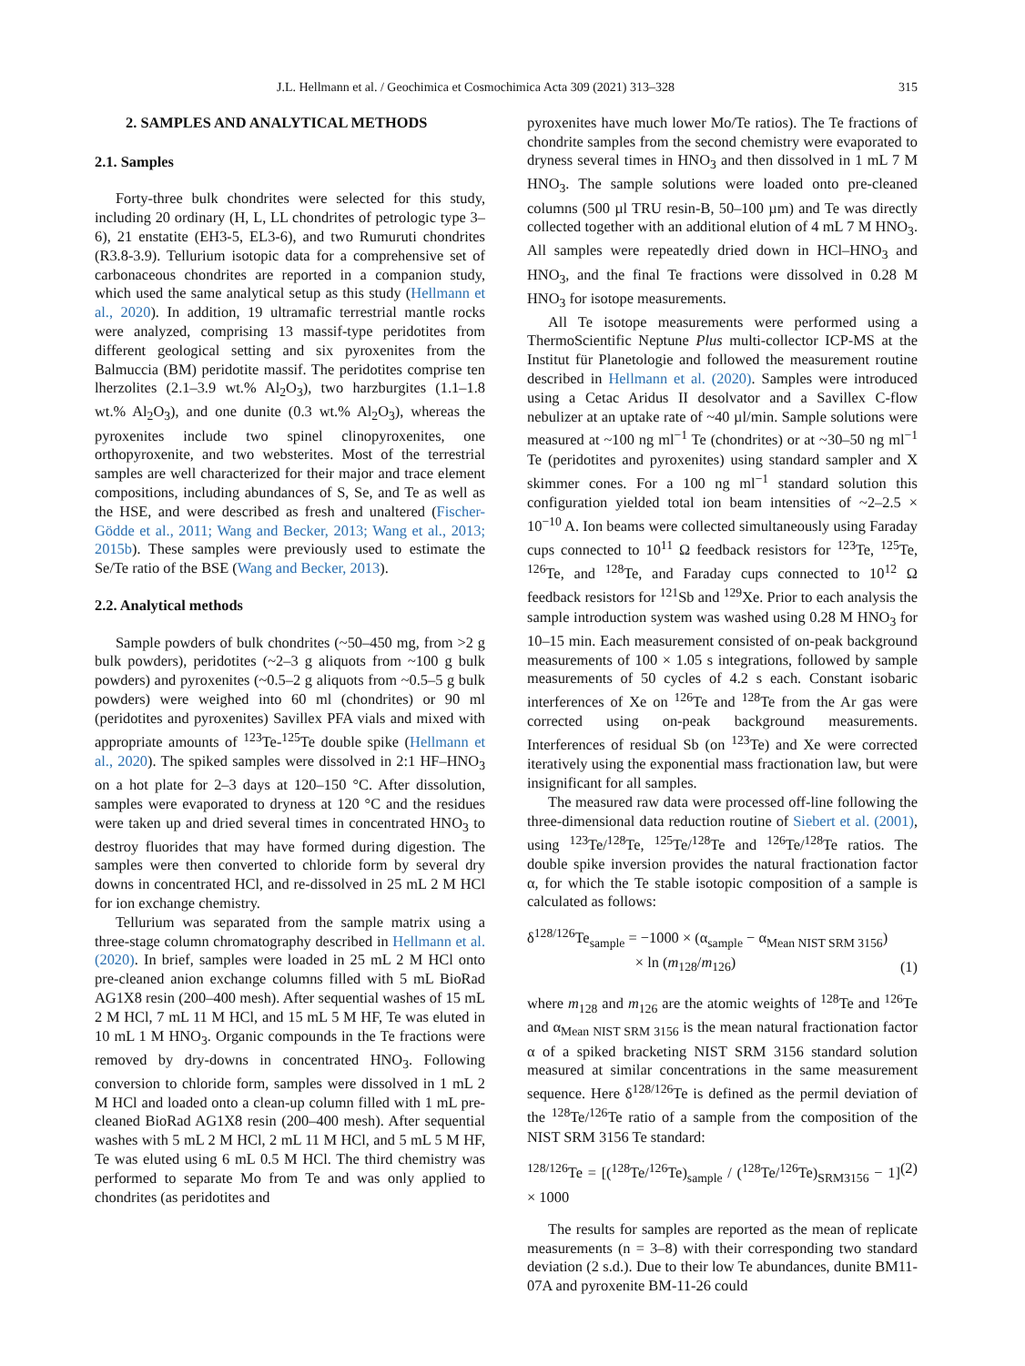J.L. Hellmann et al. / Geochimica et Cosmochimica Acta 309 (2021) 313–328 315
2. SAMPLES AND ANALYTICAL METHODS
2.1. Samples
Forty-three bulk chondrites were selected for this study, including 20 ordinary (H, L, LL chondrites of petrologic type 3–6), 21 enstatite (EH3-5, EL3-6), and two Rumuruti chondrites (R3.8-3.9). Tellurium isotopic data for a comprehensive set of carbonaceous chondrites are reported in a companion study, which used the same analytical setup as this study (Hellmann et al., 2020). In addition, 19 ultramafic terrestrial mantle rocks were analyzed, comprising 13 massif-type peridotites from different geological setting and six pyroxenites from the Balmuccia (BM) peridotite massif. The peridotites comprise ten lherzolites (2.1–3.9 wt.% Al<sub>2</sub>O<sub>3</sub>), two harzburgites (1.1–1.8 wt.% Al<sub>2</sub>O<sub>3</sub>), and one dunite (0.3 wt.% Al<sub>2</sub>O<sub>3</sub>), whereas the pyroxenites include two spinel clinopyroxenites, one orthopyroxenite, and two websterites. Most of the terrestrial samples are well characterized for their major and trace element compositions, including abundances of S, Se, and Te as well as the HSE, and were described as fresh and unaltered (Fischer-Gödde et al., 2011; Wang and Becker, 2013; Wang et al., 2013; 2015b). These samples were previously used to estimate the Se/Te ratio of the BSE (Wang and Becker, 2013).
2.2. Analytical methods
Sample powders of bulk chondrites (~50–450 mg, from >2 g bulk powders), peridotites (~2–3 g aliquots from ~100 g bulk powders) and pyroxenites (~0.5–2 g aliquots from ~0.5–5 g bulk powders) were weighed into 60 ml (chondrites) or 90 ml (peridotites and pyroxenites) Savillex PFA vials and mixed with appropriate amounts of <sup>123</sup>Te-<sup>125</sup>Te double spike (Hellmann et al., 2020). The spiked samples were dissolved in 2:1 HF–HNO<sub>3</sub> on a hot plate for 2–3 days at 120–150 °C. After dissolution, samples were evaporated to dryness at 120 °C and the residues were taken up and dried several times in concentrated HNO<sub>3</sub> to destroy fluorides that may have formed during digestion. The samples were then converted to chloride form by several dry downs in concentrated HCl, and re-dissolved in 25 mL 2 M HCl for ion exchange chemistry.
Tellurium was separated from the sample matrix using a three-stage column chromatography described in Hellmann et al. (2020). In brief, samples were loaded in 25 mL 2 M HCl onto pre-cleaned anion exchange columns filled with 5 mL BioRad AG1X8 resin (200–400 mesh). After sequential washes of 15 mL 2 M HCl, 7 mL 11 M HCl, and 15 mL 5 M HF, Te was eluted in 10 mL 1 M HNO<sub>3</sub>. Organic compounds in the Te fractions were removed by dry-downs in concentrated HNO<sub>3</sub>. Following conversion to chloride form, samples were dissolved in 1 mL 2 M HCl and loaded onto a clean-up column filled with 1 mL pre-cleaned BioRad AG1X8 resin (200–400 mesh). After sequential washes with 5 mL 2 M HCl, 2 mL 11 M HCl, and 5 mL 5 M HF, Te was eluted using 6 mL 0.5 M HCl. The third chemistry was performed to separate Mo from Te and was only applied to chondrites (as peridotites and
pyroxenites have much lower Mo/Te ratios). The Te fractions of chondrite samples from the second chemistry were evaporated to dryness several times in HNO<sub>3</sub> and then dissolved in 1 mL 7 M HNO<sub>3</sub>. The sample solutions were loaded onto pre-cleaned columns (500 µl TRU resin-B, 50–100 µm) and Te was directly collected together with an additional elution of 4 mL 7 M HNO<sub>3</sub>. All samples were repeatedly dried down in HCl–HNO<sub>3</sub> and HNO<sub>3</sub>, and the final Te fractions were dissolved in 0.28 M HNO<sub>3</sub> for isotope measurements.
All Te isotope measurements were performed using a ThermoScientific Neptune Plus multi-collector ICP-MS at the Institut für Planetologie and followed the measurement routine described in Hellmann et al. (2020). Samples were introduced using a Cetac Aridus II desolvator and a Savillex C-flow nebulizer at an uptake rate of ~40 µl/min. Sample solutions were measured at ~100 ng ml<sup>−1</sup> Te (chondrites) or at ~30–50 ng ml<sup>−1</sup> Te (peridotites and pyroxenites) using standard sampler and X skimmer cones. For a 100 ng ml<sup>−1</sup> standard solution this configuration yielded total ion beam intensities of ~2–2.5 × 10<sup>−10</sup> A. Ion beams were collected simultaneously using Faraday cups connected to 10<sup>11</sup> Ω feedback resistors for <sup>123</sup>Te, <sup>125</sup>Te, <sup>126</sup>Te, and <sup>128</sup>Te, and Faraday cups connected to 10<sup>12</sup> Ω feedback resistors for <sup>121</sup>Sb and <sup>129</sup>Xe. Prior to each analysis the sample introduction system was washed using 0.28 M HNO<sub>3</sub> for 10–15 min. Each measurement consisted of on-peak background measurements of 100 × 1.05 s integrations, followed by sample measurements of 50 cycles of 4.2 s each. Constant isobaric interferences of Xe on <sup>126</sup>Te and <sup>128</sup>Te from the Ar gas were corrected using on-peak background measurements. Interferences of residual Sb (on <sup>123</sup>Te) and Xe were corrected iteratively using the exponential mass fractionation law, but were insignificant for all samples.
The measured raw data were processed off-line following the three-dimensional data reduction routine of Siebert et al. (2001), using <sup>123</sup>Te/<sup>128</sup>Te, <sup>125</sup>Te/<sup>128</sup>Te and <sup>126</sup>Te/<sup>128</sup>Te ratios. The double spike inversion provides the natural fractionation factor α, for which the Te stable isotopic composition of a sample is calculated as follows:
δ<sup>128/126</sup>Te<sub>sample</sub> = −1000 × (α<sub>sample</sub> − α<sub>Mean NIST SRM 3156</sub>)
× ln (m<sub>128</sub>/m<sub>126</sub>) (1)
where m<sub>128</sub> and m<sub>126</sub> are the atomic weights of <sup>128</sup>Te and <sup>126</sup>Te and α<sub>Mean NIST SRM 3156</sub> is the mean natural fractionation factor α of a spiked bracketing NIST SRM 3156 standard solution measured at similar concentrations in the same measurement sequence. Here δ<sup>128/126</sup>Te is defined as the permil deviation of the <sup>128</sup>Te/<sup>126</sup>Te ratio of a sample from the composition of the NIST SRM 3156 Te standard:
<sup>128/126</sup>Te = [(<sup>128</sup>Te/<sup>126</sup>Te)<sub>sample</sub> / (<sup>128</sup>Te/<sup>126</sup>Te)<sub>SRM3156</sub> − 1] × 1000 (2)
The results for samples are reported as the mean of replicate measurements (n = 3–8) with their corresponding two standard deviation (2 s.d.). Due to their low Te abundances, dunite BM11-07A and pyroxenite BM-11-26 could